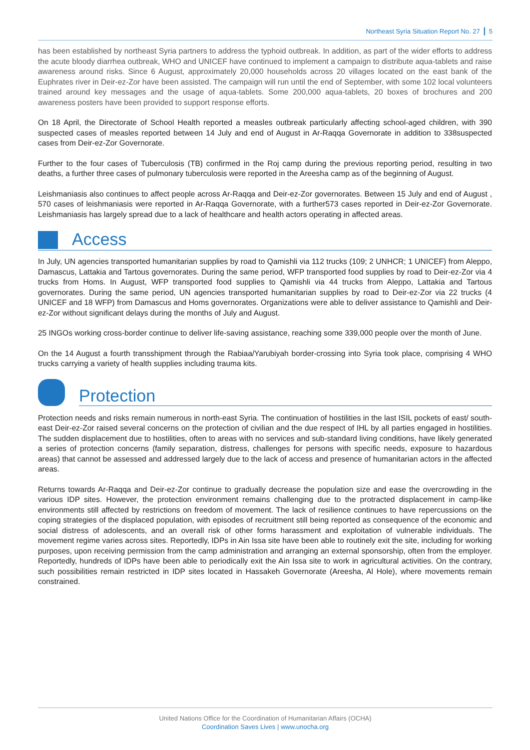Northeast Syria Situation Report No. 27 | 5
has been established by northeast Syria partners to address the typhoid outbreak. In addition, as part of the wider efforts to address the acute bloody diarrhea outbreak, WHO and UNICEF have continued to implement a campaign to distribute aqua-tablets and raise awareness around risks. Since 6 August, approximately 20,000 households across 20 villages located on the east bank of the Euphrates river in Deir-ez-Zor have been assisted. The campaign will run until the end of September, with some 102 local volunteers trained around key messages and the usage of aqua-tablets. Some 200,000 aqua-tablets, 20 boxes of brochures and 200 awareness posters have been provided to support response efforts.
On 18 April, the Directorate of School Health reported a measles outbreak particularly affecting school-aged children, with 390 suspected cases of measles reported between 14 July and end of August in Ar-Raqqa Governorate in addition to 338suspected cases from Deir-ez-Zor Governorate.
Further to the four cases of Tuberculosis (TB) confirmed in the Roj camp during the previous reporting period, resulting in two deaths, a further three cases of pulmonary tuberculosis were reported in the Areesha camp as of the beginning of August.
Leishmaniasis also continues to affect people across Ar-Raqqa and Deir-ez-Zor governorates. Between 15 July and end of August , 570 cases of leishmaniasis were reported in Ar-Raqqa Governorate, with a further573 cases reported in Deir-ez-Zor Governorate. Leishmaniasis has largely spread due to a lack of healthcare and health actors operating in affected areas.
Access
In July, UN agencies transported humanitarian supplies by road to Qamishli via 112 trucks (109; 2 UNHCR; 1 UNICEF) from Aleppo, Damascus, Lattakia and Tartous governorates. During the same period, WFP transported food supplies by road to Deir-ez-Zor via 4 trucks from Homs. In August, WFP transported food supplies to Qamishli via 44 trucks from Aleppo, Lattakia and Tartous governorates. During the same period, UN agencies transported humanitarian supplies by road to Deir-ez-Zor via 22 trucks (4 UNICEF and 18 WFP) from Damascus and Homs governorates. Organizations were able to deliver assistance to Qamishli and Deir-ez-Zor without significant delays during the months of July and August.
25 INGOs working cross-border continue to deliver life-saving assistance, reaching some 339,000 people over the month of June.
On the 14 August a fourth transshipment through the Rabiaa/Yarubiyah border-crossing into Syria took place, comprising 4 WHO trucks carrying a variety of health supplies including trauma kits.
Protection
Protection needs and risks remain numerous in north-east Syria. The continuation of hostilities in the last ISIL pockets of east/ south-east Deir-ez-Zor raised several concerns on the protection of civilian and the due respect of IHL by all parties engaged in hostilities. The sudden displacement due to hostilities, often to areas with no services and sub-standard living conditions, have likely generated a series of protection concerns (family separation, distress, challenges for persons with specific needs, exposure to hazardous areas) that cannot be assessed and addressed largely due to the lack of access and presence of humanitarian actors in the affected areas.
Returns towards Ar-Raqqa and Deir-ez-Zor continue to gradually decrease the population size and ease the overcrowding in the various IDP sites. However, the protection environment remains challenging due to the protracted displacement in camp-like environments still affected by restrictions on freedom of movement. The lack of resilience continues to have repercussions on the coping strategies of the displaced population, with episodes of recruitment still being reported as consequence of the economic and social distress of adolescents, and an overall risk of other forms harassment and exploitation of vulnerable individuals. The movement regime varies across sites. Reportedly, IDPs in Ain Issa site have been able to routinely exit the site, including for working purposes, upon receiving permission from the camp administration and arranging an external sponsorship, often from the employer. Reportedly, hundreds of IDPs have been able to periodically exit the Ain Issa site to work in agricultural activities. On the contrary, such possibilities remain restricted in IDP sites located in Hassakeh Governorate (Areesha, Al Hole), where movements remain constrained.
United Nations Office for the Coordination of Humanitarian Affairs (OCHA)
Coordination Saves Lives | www.unocha.org